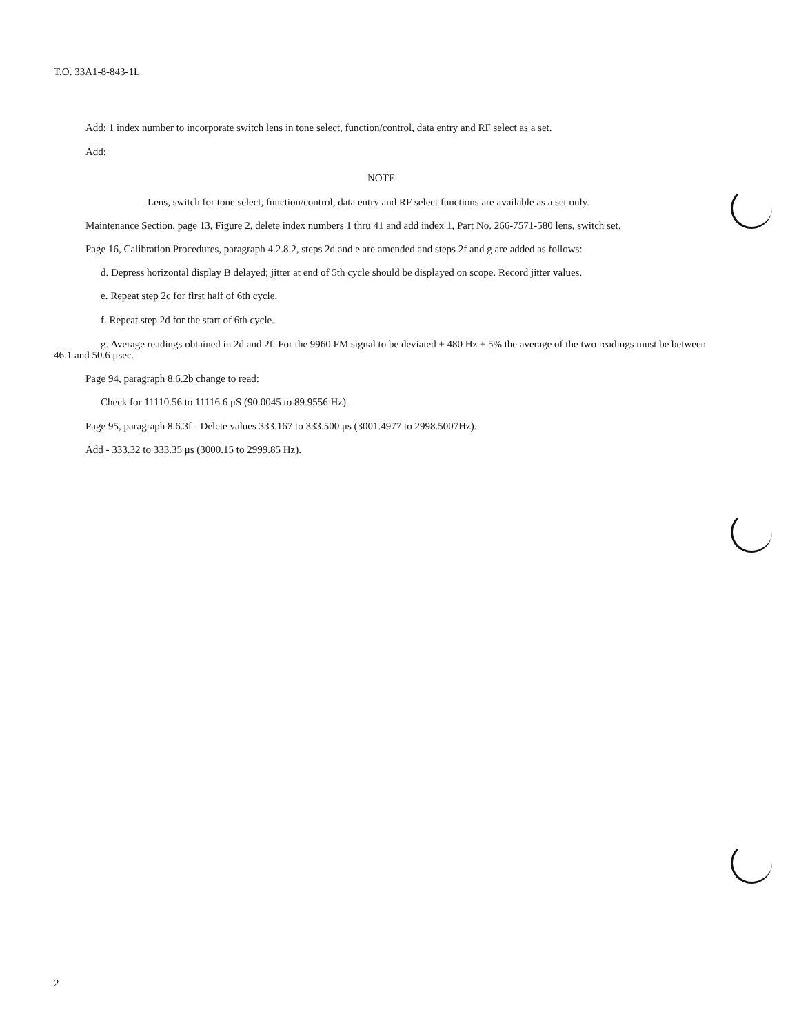T.O. 33A1-8-843-1L
Add: 1 index number to incorporate switch lens in tone select, function/control, data entry and RF select as a set.
Add:
NOTE
Lens, switch for tone select, function/control, data entry and RF select functions are available as a set only.
Maintenance Section, page 13, Figure 2, delete index numbers 1 thru 41 and add index 1, Part No. 266-7571-580 lens, switch set.
Page 16, Calibration Procedures, paragraph 4.2.8.2, steps 2d and e are amended and steps 2f and g are added as follows:
d. Depress horizontal display B delayed; jitter at end of 5th cycle should be displayed on scope. Record jitter values.
e. Repeat step 2c for first half of 6th cycle.
f. Repeat step 2d for the start of 6th cycle.
g. Average readings obtained in 2d and 2f. For the 9960 FM signal to be deviated ± 480 Hz ± 5% the average of the two readings must be between 46.1 and 50.6 μsec.
Page 94, paragraph 8.6.2b change to read:
Check for 11110.56 to 11116.6 μS (90.0045 to 89.9556 Hz).
Page 95, paragraph 8.6.3f - Delete values 333.167 to 333.500 μs (3001.4977 to 2998.5007Hz).
Add - 333.32 to 333.35 μs (3000.15 to 2999.85 Hz).
2